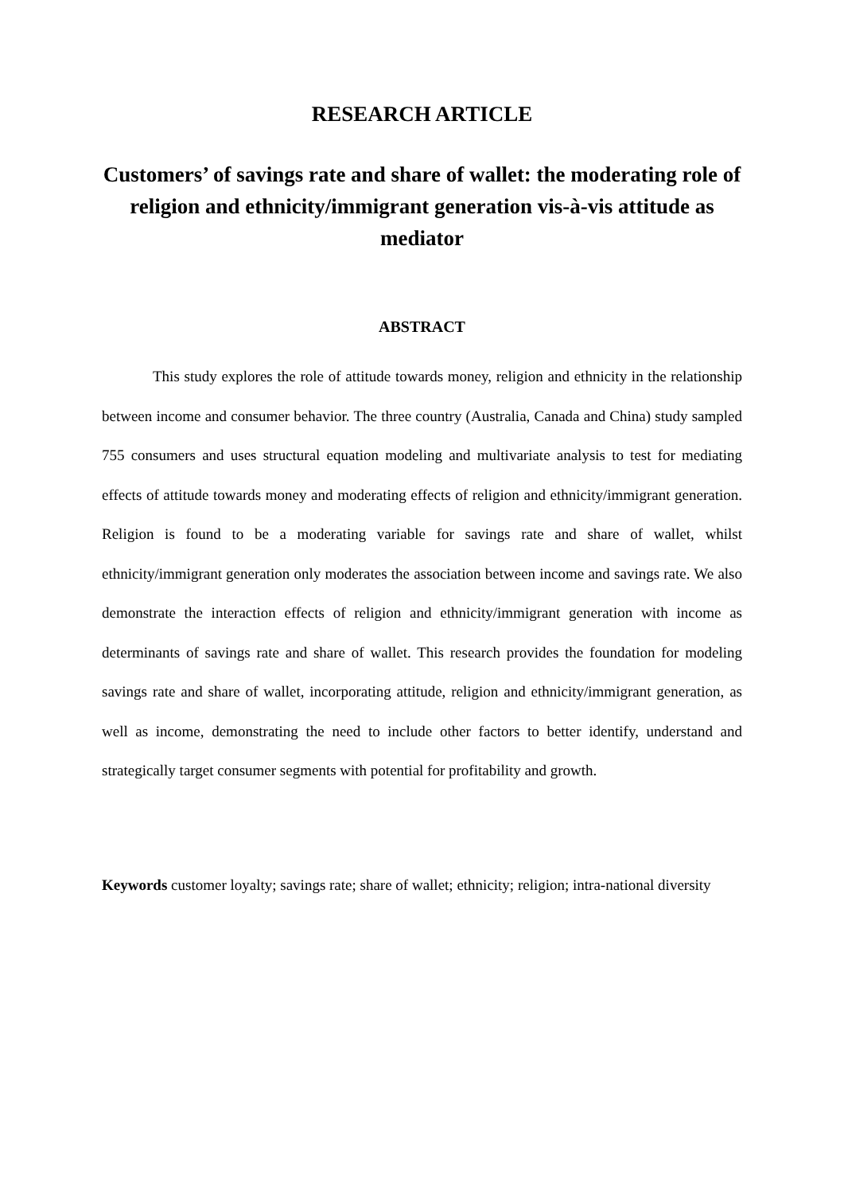RESEARCH ARTICLE
Customers’ of savings rate and share of wallet: the moderating role of religion and ethnicity/immigrant generation vis-à-vis attitude as mediator
ABSTRACT
This study explores the role of attitude towards money, religion and ethnicity in the relationship between income and consumer behavior. The three country (Australia, Canada and China) study sampled 755 consumers and uses structural equation modeling and multivariate analysis to test for mediating effects of attitude towards money and moderating effects of religion and ethnicity/immigrant generation. Religion is found to be a moderating variable for savings rate and share of wallet, whilst ethnicity/immigrant generation only moderates the association between income and savings rate. We also demonstrate the interaction effects of religion and ethnicity/immigrant generation with income as determinants of savings rate and share of wallet. This research provides the foundation for modeling savings rate and share of wallet, incorporating attitude, religion and ethnicity/immigrant generation, as well as income, demonstrating the need to include other factors to better identify, understand and strategically target consumer segments with potential for profitability and growth.
Keywords customer loyalty; savings rate; share of wallet; ethnicity; religion; intra-national diversity